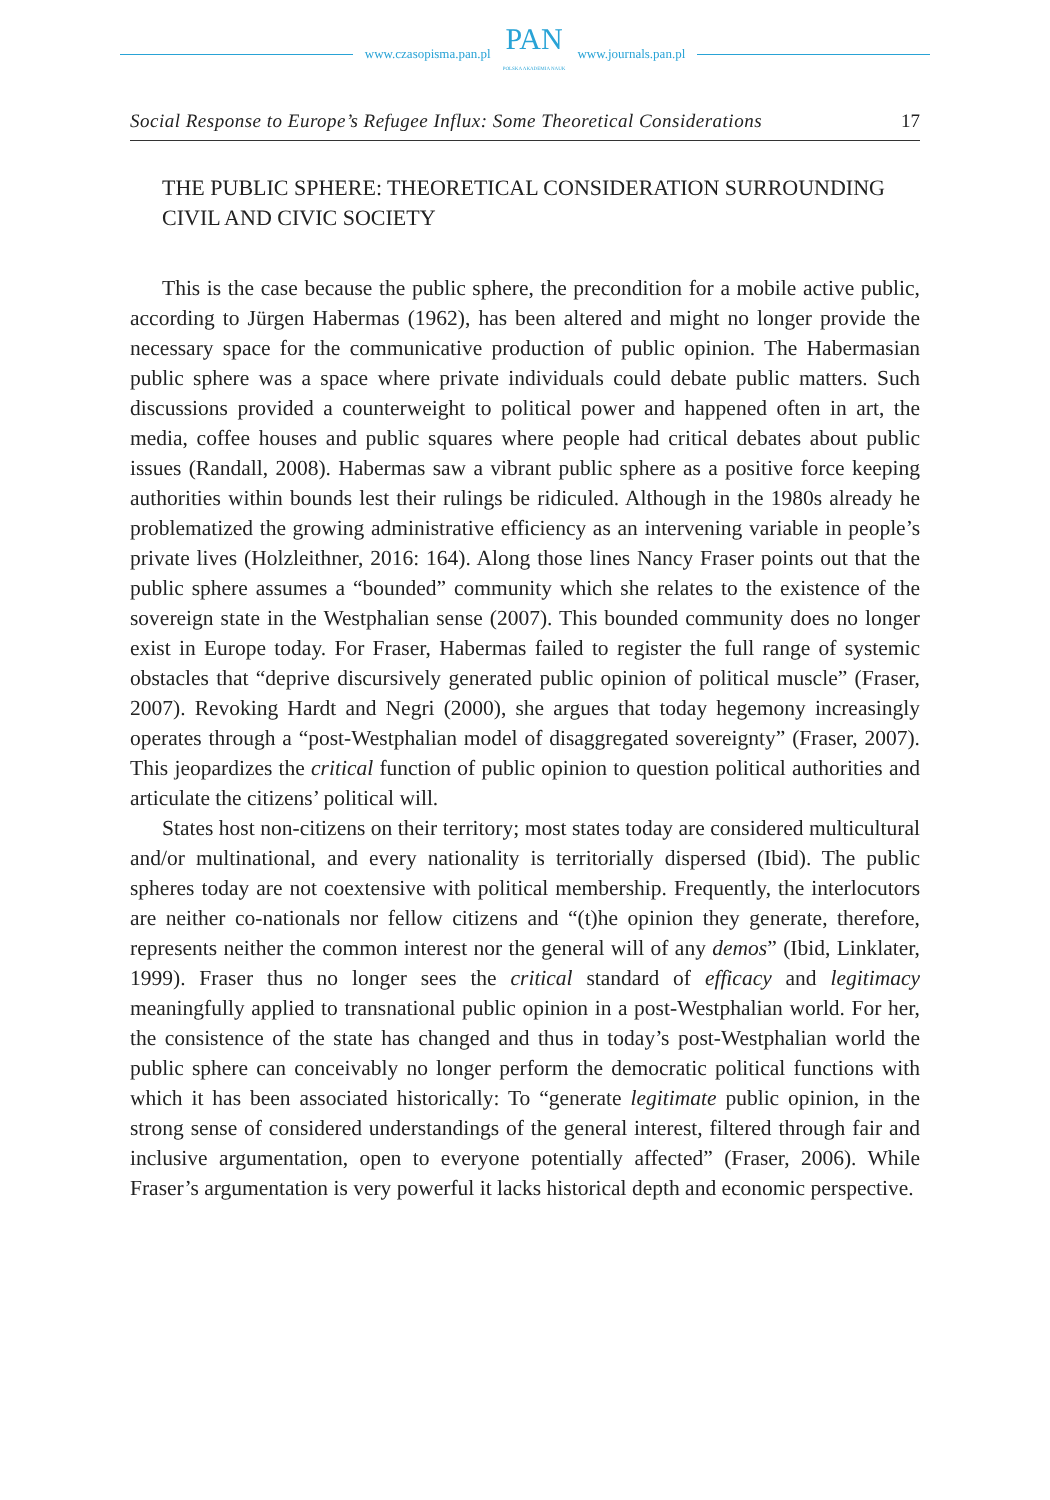www.czasopisma.pan.pl
PAN
POLSKA AKADEMIA NAUK
www.journals.pan.pl
Social Response to Europe’s Refugee Influx: Some Theoretical Considerations 17
THE PUBLIC SPHERE: THEORETICAL CONSIDERATION SURROUNDING CIVIL AND CIVIC SOCIETY
This is the case because the public sphere, the precondition for a mobile active public, according to Jürgen Habermas (1962), has been altered and might no longer provide the necessary space for the communicative production of public opinion. The Habermasian public sphere was a space where private individuals could debate public matters. Such discussions provided a counterweight to political power and happened often in art, the media, coffee houses and public squares where people had critical debates about public issues (Randall, 2008). Habermas saw a vibrant public sphere as a positive force keeping authorities within bounds lest their rulings be ridiculed. Although in the 1980s already he problematized the growing administrative efficiency as an intervening variable in people’s private lives (Holzleithner, 2016: 164). Along those lines Nancy Fraser points out that the public sphere assumes a “bounded” community which she relates to the existence of the sovereign state in the Westphalian sense (2007). This bounded community does no longer exist in Europe today. For Fraser, Habermas failed to register the full range of systemic obstacles that “deprive discursively generated public opinion of political muscle” (Fraser, 2007). Revoking Hardt and Negri (2000), she argues that today hegemony increasingly operates through a “post-Westphalian model of disaggregated sovereignty” (Fraser, 2007). This jeopardizes the critical function of public opinion to question political authorities and articulate the citizens’ political will.
States host non-citizens on their territory; most states today are considered multicultural and/or multinational, and every nationality is territorially dispersed (Ibid). The public spheres today are not coextensive with political membership. Frequently, the interlocutors are neither co-nationals nor fellow citizens and “(t)he opinion they generate, therefore, represents neither the common interest nor the general will of any demos” (Ibid, Linklater, 1999). Fraser thus no longer sees the critical standard of efficacy and legitimacy meaningfully applied to transnational public opinion in a post-Westphalian world. For her, the consistence of the state has changed and thus in today’s post-Westphalian world the public sphere can conceivably no longer perform the democratic political functions with which it has been associated historically: To “generate legitimate public opinion, in the strong sense of considered understandings of the general interest, filtered through fair and inclusive argumentation, open to everyone potentially affected” (Fraser, 2006). While Fraser’s argumentation is very powerful it lacks historical depth and economic perspective.